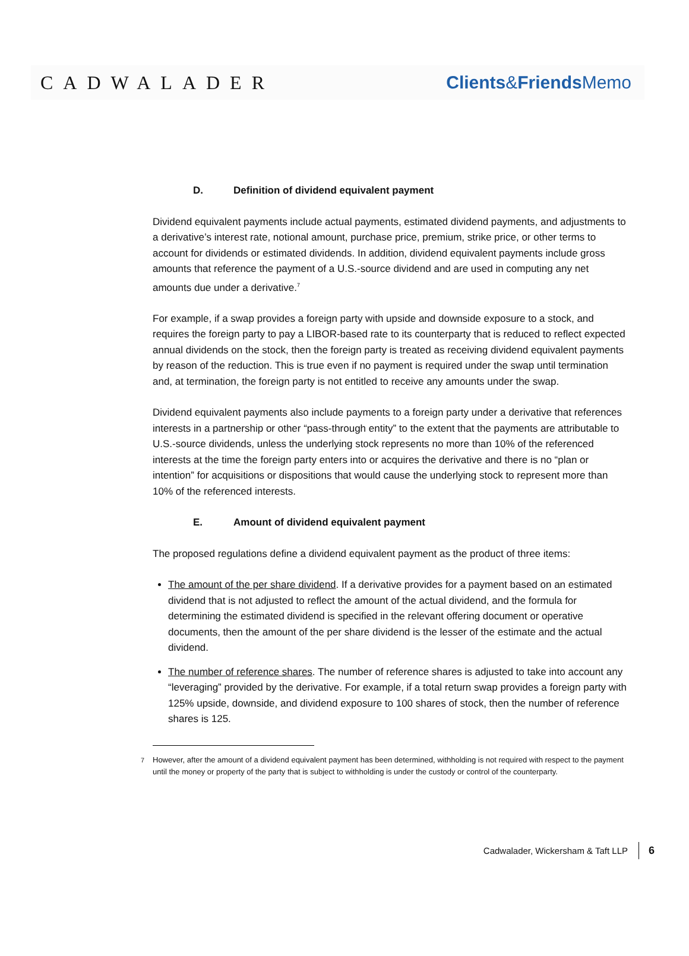CADWALADER Clients&Friends Memo
D. Definition of dividend equivalent payment
Dividend equivalent payments include actual payments, estimated dividend payments, and adjustments to a derivative’s interest rate, notional amount, purchase price, premium, strike price, or other terms to account for dividends or estimated dividends. In addition, dividend equivalent payments include gross amounts that reference the payment of a U.S.-source dividend and are used in computing any net amounts due under a derivative.<sup>7</sup>
For example, if a swap provides a foreign party with upside and downside exposure to a stock, and requires the foreign party to pay a LIBOR-based rate to its counterparty that is reduced to reflect expected annual dividends on the stock, then the foreign party is treated as receiving dividend equivalent payments by reason of the reduction. This is true even if no payment is required under the swap until termination and, at termination, the foreign party is not entitled to receive any amounts under the swap.
Dividend equivalent payments also include payments to a foreign party under a derivative that references interests in a partnership or other “pass-through entity” to the extent that the payments are attributable to U.S.-source dividends, unless the underlying stock represents no more than 10% of the referenced interests at the time the foreign party enters into or acquires the derivative and there is no “plan or intention” for acquisitions or dispositions that would cause the underlying stock to represent more than 10% of the referenced interests.
E. Amount of dividend equivalent payment
The proposed regulations define a dividend equivalent payment as the product of three items:
The amount of the per share dividend. If a derivative provides for a payment based on an estimated dividend that is not adjusted to reflect the amount of the actual dividend, and the formula for determining the estimated dividend is specified in the relevant offering document or operative documents, then the amount of the per share dividend is the lesser of the estimate and the actual dividend.
The number of reference shares. The number of reference shares is adjusted to take into account any “leveraging” provided by the derivative. For example, if a total return swap provides a foreign party with 125% upside, downside, and dividend exposure to 100 shares of stock, then the number of reference shares is 125.
<sup>7</sup> However, after the amount of a dividend equivalent payment has been determined, withholding is not required with respect to the payment until the money or property of the party that is subject to withholding is under the custody or control of the counterparty.
Cadwalader, Wickersham & Taft LLP 6